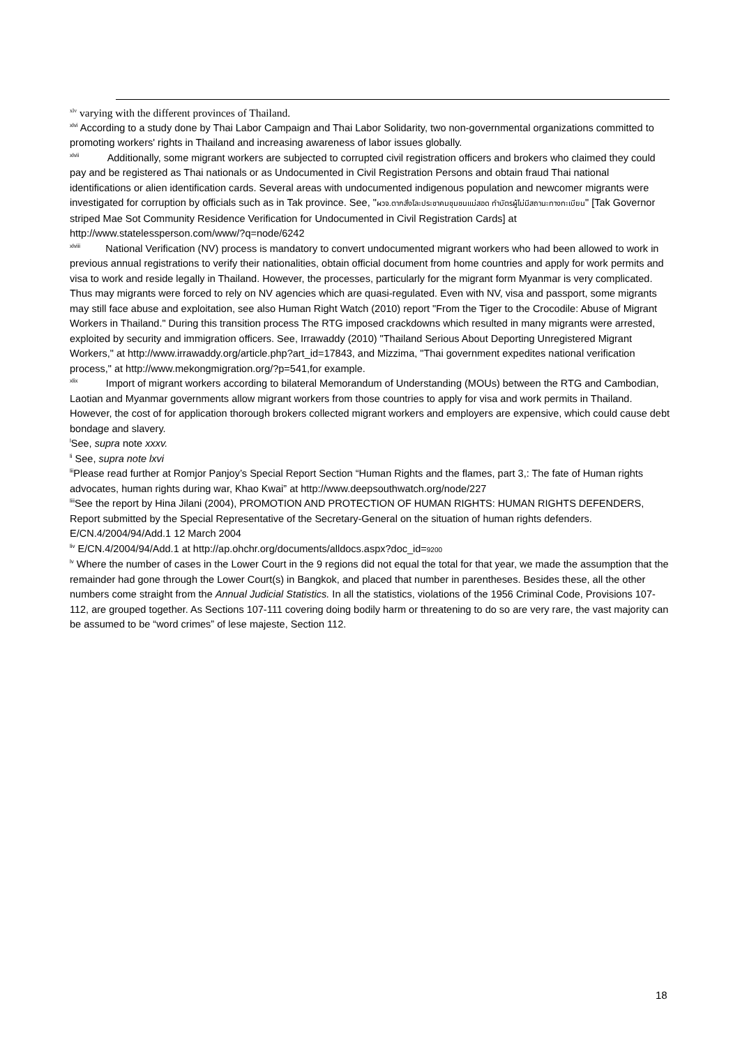<sup>xlv</sup> varying with the different provinces of Thailand.
<sup>xlvi</sup> According to a study done by Thai Labor Campaign and Thai Labor Solidarity, two non-governmental organizations committed to promoting workers' rights in Thailand and increasing awareness of labor issues globally.
<sup>xlvii</sup> Additionally, some migrant workers are subjected to corrupted civil registration officers and brokers who claimed they could pay and be registered as Thai nationals or as Undocumented in Civil Registration Persons and obtain fraud Thai national identifications or alien identification cards. Several areas with undocumented indigenous population and newcomer migrants were investigated for corruption by officials such as in Tak province. See, "ผวจ.ตากสั่งโละประชาคมชุมชนแม่สอด ทำบัตรผู้ไม่มีสถานะทางทะเบียน" [Tak Governor striped Mae Sot Community Residence Verification for Undocumented in Civil Registration Cards] at http://www.statelessperson.com/www/?q=node/6242
<sup>xlviii</sup> National Verification (NV) process is mandatory to convert undocumented migrant workers who had been allowed to work in previous annual registrations to verify their nationalities, obtain official document from home countries and apply for work permits and visa to work and reside legally in Thailand. However, the processes, particularly for the migrant form Myanmar is very complicated. Thus may migrants were forced to rely on NV agencies which are quasi-regulated. Even with NV, visa and passport, some migrants may still face abuse and exploitation, see also Human Right Watch (2010) report "From the Tiger to the Crocodile: Abuse of Migrant Workers in Thailand." During this transition process The RTG imposed crackdowns which resulted in many migrants were arrested, exploited by security and immigration officers. See, Irrawaddy (2010) "Thailand Serious About Deporting Unregistered Migrant Workers," at http://www.irrawaddy.org/article.php?art_id=17843, and Mizzima, "Thai government expedites national verification process," at http://www.mekongmigration.org/?p=541,for example.
<sup>xlix</sup> Import of migrant workers according to bilateral Memorandum of Understanding (MOUs) between the RTG and Cambodian, Laotian and Myanmar governments allow migrant workers from those countries to apply for visa and work permits in Thailand. However, the cost of for application thorough brokers collected migrant workers and employers are expensive, which could cause debt bondage and slavery.
<sup>l</sup> See, supra note xxxv.
<sup>li</sup> See, supra note lxvi
<sup>lii</sup>Please read further at Romjor Panjoy’s Special Report Section “Human Rights and the flames, part 3,: The fate of Human rights advocates, human rights during war, Khao Kwai” at http://www.deepsouthwatch.org/node/227
<sup>liii</sup>See the report by Hina Jilani (2004), PROMOTION AND PROTECTION OF HUMAN RIGHTS: HUMAN RIGHTS DEFENDERS, Report submitted by the Special Representative of the Secretary-General on the situation of human rights defenders. E/CN.4/2004/94/Add.1 12 March 2004
<sup>liv</sup> E/CN.4/2004/94/Add.1 at http://ap.ohchr.org/documents/alldocs.aspx?doc_id=9200
<sup>lv</sup> Where the number of cases in the Lower Court in the 9 regions did not equal the total for that year, we made the assumption that the remainder had gone through the Lower Court(s) in Bangkok, and placed that number in parentheses. Besides these, all the other numbers come straight from the Annual Judicial Statistics. In all the statistics, violations of the 1956 Criminal Code, Provisions 107-112, are grouped together. As Sections 107-111 covering doing bodily harm or threatening to do so are very rare, the vast majority can be assumed to be “word crimes” of lese majeste, Section 112.
18